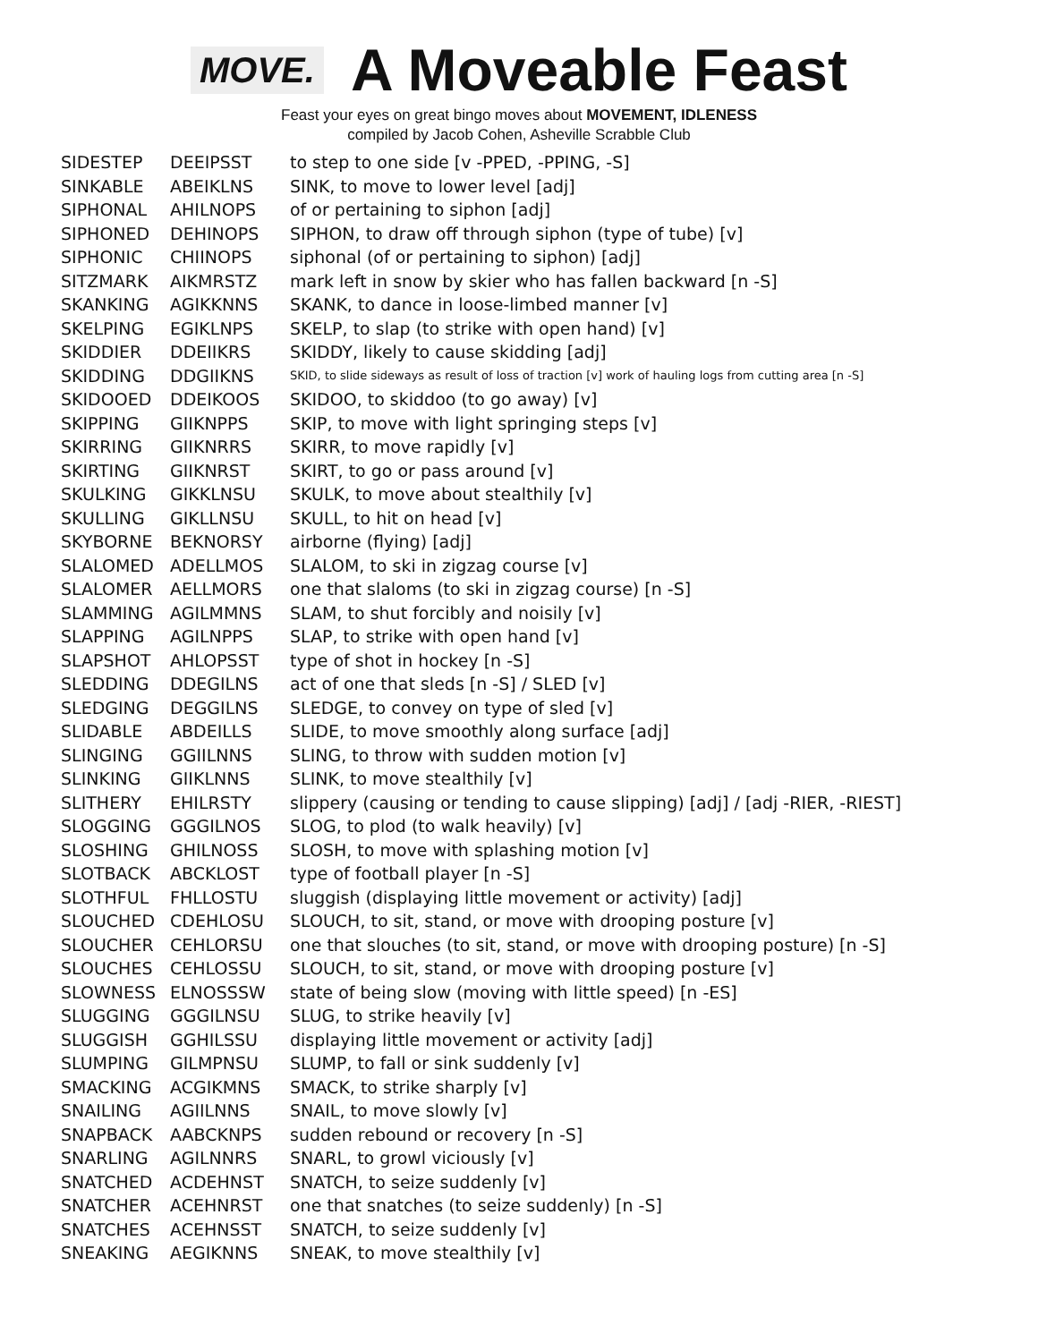MOVE.
A Moveable Feast
Feast your eyes on great bingo moves about MOVEMENT, IDLENESS
compiled by Jacob Cohen, Asheville Scrabble Club
| SIDESTEP | DEEIPSST | to step to one side [v -PPED, -PPING, -S] |
| SINKABLE | ABEIKLNS | SINK, to move to lower level [adj] |
| SIPHONAL | AHILNOPS | of or pertaining to siphon [adj] |
| SIPHONED | DEHINOPS | SIPHON, to draw off through siphon (type of tube) [v] |
| SIPHONIC | CHIINOPS | siphonal (of or pertaining to siphon) [adj] |
| SITZMARK | AIKMRSTZ | mark left in snow by skier who has fallen backward [n -S] |
| SKANKING | AGIKKNNS | SKANK, to dance in loose-limbed manner [v] |
| SKELPING | EGIKLNPS | SKELP, to slap (to strike with open hand) [v] |
| SKIDDIER | DDEIIKRS | SKIDDY, likely to cause skidding [adj] |
| SKIDDING | DDGIIKNS | SKID, to slide sideways as result of loss of traction [v] work of hauling logs from cutting area [n -S] |
| SKIDOOED | DDEIKOOS | SKIDOO, to skiddoo (to go away) [v] |
| SKIPPING | GIIKNPPS | SKIP, to move with light springing steps [v] |
| SKIRRING | GIIKNRRS | SKIRR, to move rapidly [v] |
| SKIRTING | GIIKNRST | SKIRT, to go or pass around [v] |
| SKULKING | GIKKLNSU | SKULK, to move about stealthily [v] |
| SKULLING | GIKLLNSU | SKULL, to hit on head [v] |
| SKYBORNE | BEKNORSY | airborne (flying) [adj] |
| SLALOMED | ADELLMOS | SLALOM, to ski in zigzag course [v] |
| SLALOMER | AELLMORS | one that slaloms (to ski in zigzag course) [n -S] |
| SLAMMING | AGILMMNS | SLAM, to shut forcibly and noisily [v] |
| SLAPPING | AGILNPPS | SLAP, to strike with open hand [v] |
| SLAPSHOT | AHLOPSST | type of shot in hockey [n -S] |
| SLEDDING | DDEGILNS | act of one that sleds [n -S] / SLED [v] |
| SLEDGING | DEGGILNS | SLEDGE, to convey on type of sled [v] |
| SLIDABLE | ABDEILLS | SLIDE, to move smoothly along surface [adj] |
| SLINGING | GGIILNNS | SLING, to throw with sudden motion [v] |
| SLINKING | GIIKLNNS | SLINK, to move stealthily [v] |
| SLITHERY | EHILRSTY | slippery (causing or tending to cause slipping) [adj] / [adj -RIER, -RIEST] |
| SLOGGING | GGGILNOS | SLOG, to plod (to walk heavily) [v] |
| SLOSHING | GHILNOSS | SLOSH, to move with splashing motion [v] |
| SLOTBACK | ABCKLOST | type of football player [n -S] |
| SLOTHFUL | FHLLOSTU | sluggish (displaying little movement or activity) [adj] |
| SLOUCHED | CDEHLOSU | SLOUCH, to sit, stand, or move with drooping posture [v] |
| SLOUCHER | CEHLORSU | one that slouches (to sit, stand, or move with drooping posture) [n -S] |
| SLOUCHES | CEHLOSSU | SLOUCH, to sit, stand, or move with drooping posture [v] |
| SLOWNESS | ELNOSSSW | state of being slow (moving with little speed) [n -ES] |
| SLUGGING | GGGILNSU | SLUG, to strike heavily [v] |
| SLUGGISH | GGHILSSU | displaying little movement or activity [adj] |
| SLUMPING | GILMPNSU | SLUMP, to fall or sink suddenly [v] |
| SMACKING | ACGIKMNS | SMACK, to strike sharply [v] |
| SNAILING | AGIILNNS | SNAIL, to move slowly [v] |
| SNAPBACK | AABCKNPS | sudden rebound or recovery [n -S] |
| SNARLING | AGILNNRS | SNARL, to growl viciously [v] |
| SNATCHED | ACDEHNST | SNATCH, to seize suddenly [v] |
| SNATCHER | ACEHNRST | one that snatches (to seize suddenly) [n -S] |
| SNATCHES | ACEHNSST | SNATCH, to seize suddenly [v] |
| SNEAKING | AEGIKNNS | SNEAK, to move stealthily [v] |